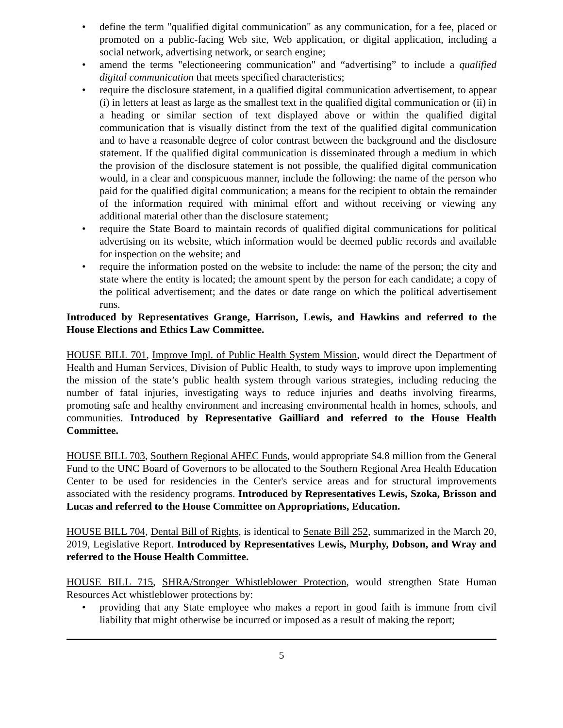• define the term "qualified digital communication" as any communication, for a fee, placed or promoted on a public-facing Web site, Web application, or digital application, including a social network, advertising network, or search engine;
• amend the terms "electioneering communication" and “advertising” to include a qualified digital communication that meets specified characteristics;
• require the disclosure statement, in a qualified digital communication advertisement, to appear (i) in letters at least as large as the smallest text in the qualified digital communication or (ii) in a heading or similar section of text displayed above or within the qualified digital communication that is visually distinct from the text of the qualified digital communication and to have a reasonable degree of color contrast between the background and the disclosure statement. If the qualified digital communication is disseminated through a medium in which the provision of the disclosure statement is not possible, the qualified digital communication would, in a clear and conspicuous manner, include the following: the name of the person who paid for the qualified digital communication; a means for the recipient to obtain the remainder of the information required with minimal effort and without receiving or viewing any additional material other than the disclosure statement;
• require the State Board to maintain records of qualified digital communications for political advertising on its website, which information would be deemed public records and available for inspection on the website; and
• require the information posted on the website to include: the name of the person; the city and state where the entity is located; the amount spent by the person for each candidate; a copy of the political advertisement; and the dates or date range on which the political advertisement runs.
Introduced by Representatives Grange, Harrison, Lewis, and Hawkins and referred to the House Elections and Ethics Law Committee.
HOUSE BILL 701, Improve Impl. of Public Health System Mission, would direct the Department of Health and Human Services, Division of Public Health, to study ways to improve upon implementing the mission of the state’s public health system through various strategies, including reducing the number of fatal injuries, investigating ways to reduce injuries and deaths involving firearms, promoting safe and healthy environment and increasing environmental health in homes, schools, and communities. Introduced by Representative Gailliard and referred to the House Health Committee.
HOUSE BILL 703, Southern Regional AHEC Funds, would appropriate $4.8 million from the General Fund to the UNC Board of Governors to be allocated to the Southern Regional Area Health Education Center to be used for residencies in the Center's service areas and for structural improvements associated with the residency programs. Introduced by Representatives Lewis, Szoka, Brisson and Lucas and referred to the House Committee on Appropriations, Education.
HOUSE BILL 704, Dental Bill of Rights, is identical to Senate Bill 252, summarized in the March 20, 2019, Legislative Report. Introduced by Representatives Lewis, Murphy, Dobson, and Wray and referred to the House Health Committee.
HOUSE BILL 715, SHRA/Stronger Whistleblower Protection, would strengthen State Human Resources Act whistleblower protections by:
• providing that any State employee who makes a report in good faith is immune from civil liability that might otherwise be incurred or imposed as a result of making the report;
5